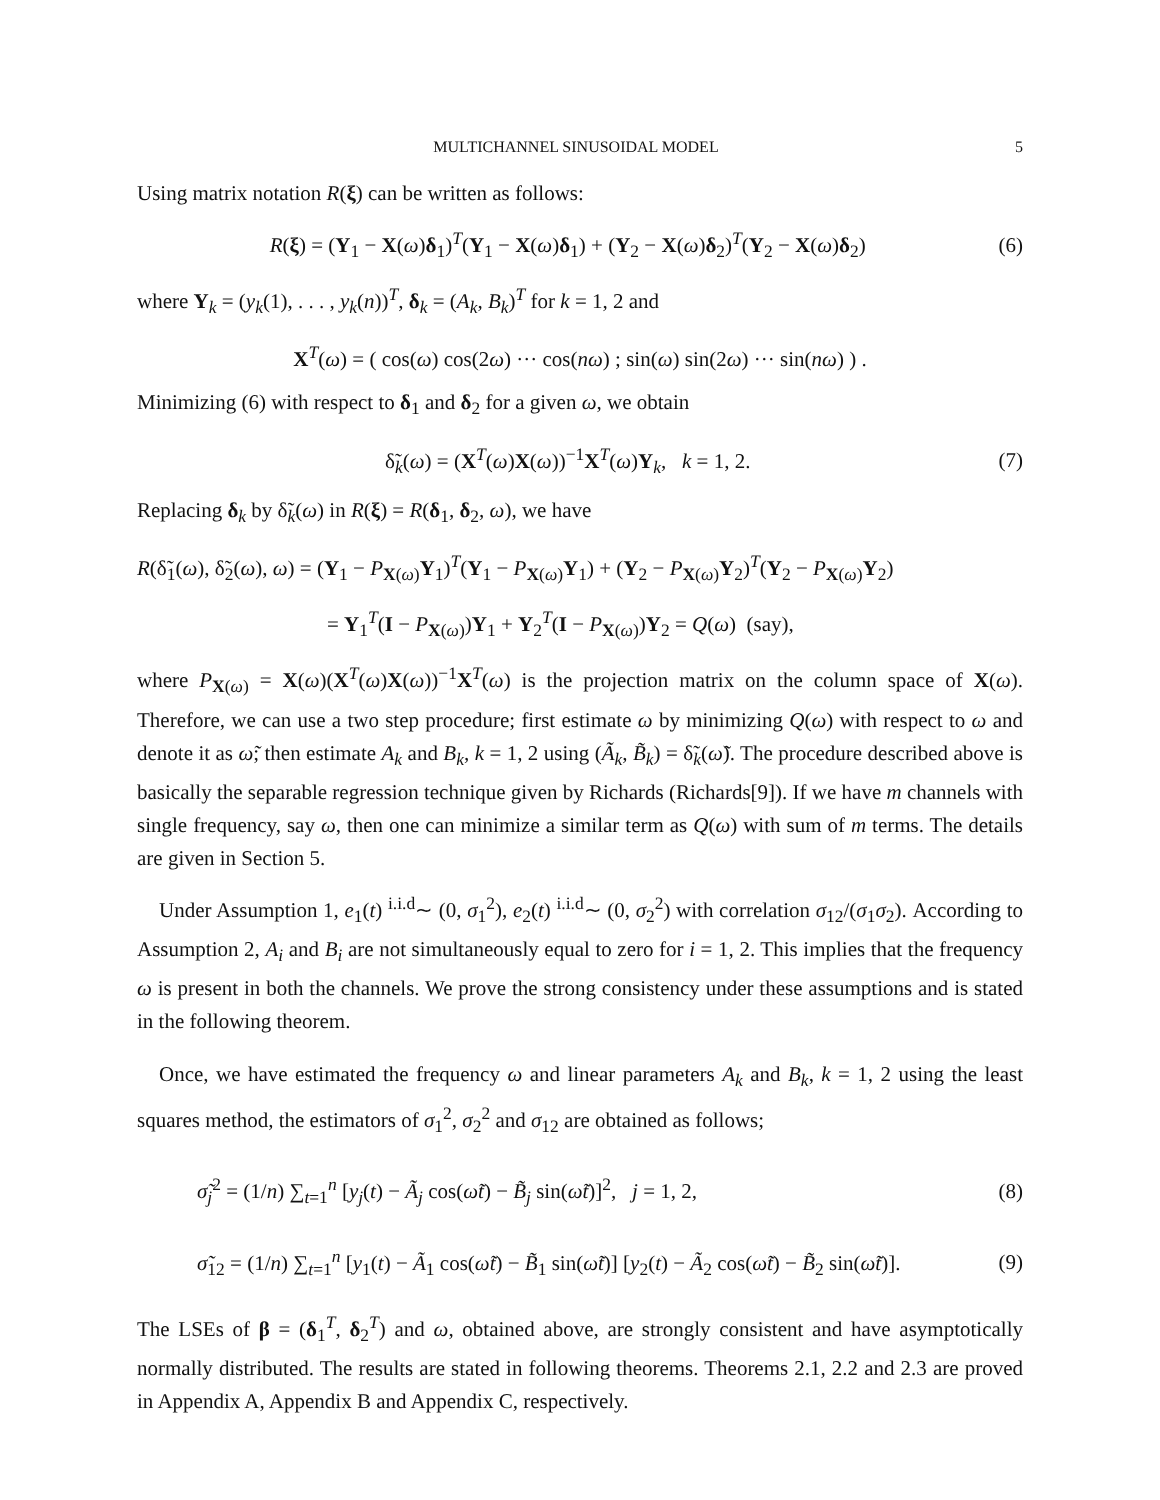MULTICHANNEL SINUSOIDAL MODEL 5
Using matrix notation R(ξ) can be written as follows:
R(ξ) = (Y<sub>1</sub> − X(ω)δ<sub>1</sub>)<sup>T</sup>(Y<sub>1</sub> − X(ω)δ<sub>1</sub>) + (Y<sub>2</sub> − X(ω)δ<sub>2</sub>)<sup>T</sup>(Y<sub>2</sub> − X(ω)δ<sub>2</sub>) (6)
where Y<sub>k</sub> = (y<sub>k</sub>(1), . . . , y<sub>k</sub>(n))<sup>T</sup>, δ<sub>k</sub> = (A<sub>k</sub>, B<sub>k</sub>)<sup>T</sup> for k = 1, 2 and
X<sup>T</sup>(ω) = ( cos(ω) cos(2ω) ··· cos(nω) ; sin(ω) sin(2ω) ··· sin(nω) ) .
Minimizing (6) with respect to δ<sub>1</sub> and δ<sub>2</sub> for a given ω, we obtain
δ̃<sub>k</sub>(ω) = (X<sup>T</sup>(ω)X(ω))<sup>−1</sup>X<sup>T</sup>(ω)Y<sub>k</sub>, k = 1, 2. (7)
Replacing δ<sub>k</sub> by δ̃<sub>k</sub>(ω) in R(ξ) = R(δ<sub>1</sub>, δ<sub>2</sub>, ω), we have
R(δ̃<sub>1</sub>(ω), δ̃<sub>2</sub>(ω), ω) = (Y<sub>1</sub> − P<sub>X(ω)</sub>Y<sub>1</sub>)<sup>T</sup>(Y<sub>1</sub> − P<sub>X(ω)</sub>Y<sub>1</sub>) + (Y<sub>2</sub> − P<sub>X(ω)</sub>Y<sub>2</sub>)<sup>T</sup>(Y<sub>2</sub> − P<sub>X(ω)</sub>Y<sub>2</sub>)
= Y<sub>1</sub><sup>T</sup>(I − P<sub>X(ω)</sub>)Y<sub>1</sub> + Y<sub>2</sub><sup>T</sup>(I − P<sub>X(ω)</sub>)Y<sub>2</sub> = Q(ω) (say),
where P<sub>X(ω)</sub> = X(ω)(X<sup>T</sup>(ω)X(ω))<sup>−1</sup>X<sup>T</sup>(ω) is the projection matrix on the column space of X(ω). Therefore, we can use a two step procedure; first estimate ω by minimizing Q(ω) with respect to ω and denote it as ω̃; then estimate A<sub>k</sub> and B<sub>k</sub>, k = 1, 2 using (Ã<sub>k</sub>, B̃<sub>k</sub>) = δ̃<sub>k</sub>(ω̃). The procedure described above is basically the separable regression technique given by Richards (Richards[9]). If we have m channels with single frequency, say ω, then one can minimize a similar term as Q(ω) with sum of m terms. The details are given in Section 5.
Under Assumption 1, e<sub>1</sub>(t) <sup>i.i.d</sup>∼ (0, σ<sub>1</sub><sup>2</sup>), e<sub>2</sub>(t) <sup>i.i.d</sup>∼ (0, σ<sub>2</sub><sup>2</sup>) with correlation σ<sub>12</sub>/(σ<sub>1</sub>σ<sub>2</sub>). According to Assumption 2, A<sub>i</sub> and B<sub>i</sub> are not simultaneously equal to zero for i = 1, 2. This implies that the frequency ω is present in both the channels. We prove the strong consistency under these assumptions and is stated in the following theorem.
Once, we have estimated the frequency ω and linear parameters A<sub>k</sub> and B<sub>k</sub>, k = 1, 2 using the least squares method, the estimators of σ<sub>1</sub><sup>2</sup>, σ<sub>2</sub><sup>2</sup> and σ<sub>12</sub> are obtained as follows;
σ̃<sub>j</sub><sup>2</sup> = (1/n) ∑<sub>t=1</sub><sup>n</sup> [y<sub>j</sub>(t) − Ã<sub>j</sub> cos(ω̃t) − B̃<sub>j</sub> sin(ω̃t)]<sup>2</sup>, j = 1, 2, (8)
σ̃<sub>12</sub> = (1/n) ∑<sub>t=1</sub><sup>n</sup> [y<sub>1</sub>(t) − Ã<sub>1</sub> cos(ω̃t) − B̃<sub>1</sub> sin(ω̃t)] [y<sub>2</sub>(t) − Ã<sub>2</sub> cos(ω̃t) − B̃<sub>2</sub> sin(ω̃t)]. (9)
The LSEs of β = (δ<sub>1</sub><sup>T</sup>, δ<sub>2</sub><sup>T</sup>) and ω, obtained above, are strongly consistent and have asymptotically normally distributed. The results are stated in following theorems. Theorems 2.1, 2.2 and 2.3 are proved in Appendix A, Appendix B and Appendix C, respectively.